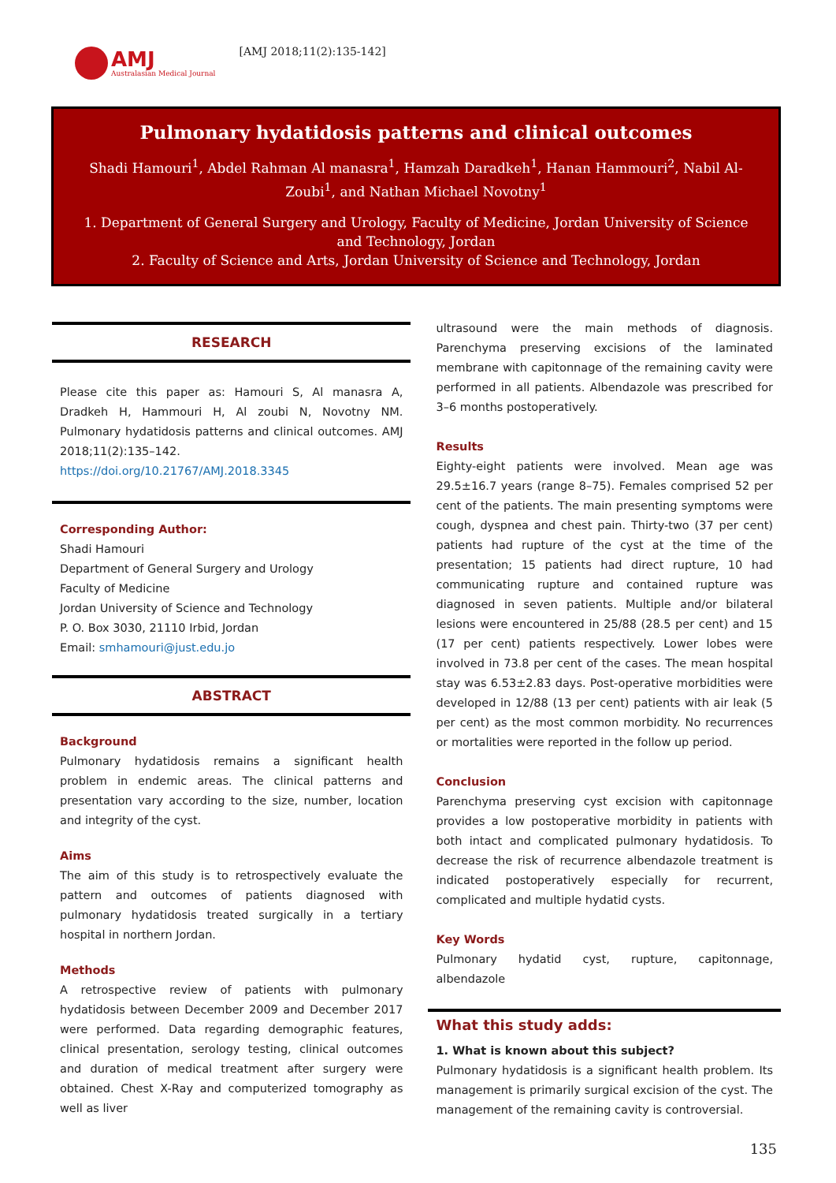AMJ
Australasian Medical Journal
[AMJ 2018;11(2):135-142]
Pulmonary hydatidosis patterns and clinical outcomes
Shadi Hamouri<sup>1</sup>, Abdel Rahman Al manasra<sup>1</sup>, Hamzah Daradkeh<sup>1</sup>, Hanan Hammouri<sup>2</sup>, Nabil Al-Zoubi<sup>1</sup>, and Nathan Michael Novotny<sup>1</sup>
1. Department of General Surgery and Urology, Faculty of Medicine, Jordan University of Science and Technology, Jordan
2. Faculty of Science and Arts, Jordan University of Science and Technology, Jordan
RESEARCH
Please cite this paper as: Hamouri S, Al manasra A, Dradkeh H, Hammouri H, Al zoubi N, Novotny NM. Pulmonary hydatidosis patterns and clinical outcomes. AMJ 2018;11(2):135–142.
https://doi.org/10.21767/AMJ.2018.3345
Corresponding Author:
Shadi Hamouri
Department of General Surgery and Urology
Faculty of Medicine
Jordan University of Science and Technology
P. O. Box 3030, 21110 Irbid, Jordan
Email: smhamouri@just.edu.jo
ABSTRACT
Background
Pulmonary hydatidosis remains a significant health problem in endemic areas. The clinical patterns and presentation vary according to the size, number, location and integrity of the cyst.
Aims
The aim of this study is to retrospectively evaluate the pattern and outcomes of patients diagnosed with pulmonary hydatidosis treated surgically in a tertiary hospital in northern Jordan.
Methods
A retrospective review of patients with pulmonary hydatidosis between December 2009 and December 2017 were performed. Data regarding demographic features, clinical presentation, serology testing, clinical outcomes and duration of medical treatment after surgery were obtained. Chest X-Ray and computerized tomography as well as liver
ultrasound were the main methods of diagnosis. Parenchyma preserving excisions of the laminated membrane with capitonnage of the remaining cavity were performed in all patients. Albendazole was prescribed for 3–6 months postoperatively.
Results
Eighty-eight patients were involved. Mean age was 29.5±16.7 years (range 8–75). Females comprised 52 per cent of the patients. The main presenting symptoms were cough, dyspnea and chest pain. Thirty-two (37 per cent) patients had rupture of the cyst at the time of the presentation; 15 patients had direct rupture, 10 had communicating rupture and contained rupture was diagnosed in seven patients. Multiple and/or bilateral lesions were encountered in 25/88 (28.5 per cent) and 15 (17 per cent) patients respectively. Lower lobes were involved in 73.8 per cent of the cases. The mean hospital stay was 6.53±2.83 days. Post-operative morbidities were developed in 12/88 (13 per cent) patients with air leak (5 per cent) as the most common morbidity. No recurrences or mortalities were reported in the follow up period.
Conclusion
Parenchyma preserving cyst excision with capitonnage provides a low postoperative morbidity in patients with both intact and complicated pulmonary hydatidosis. To decrease the risk of recurrence albendazole treatment is indicated postoperatively especially for recurrent, complicated and multiple hydatid cysts.
Key Words
Pulmonary hydatid cyst, rupture, capitonnage, albendazole
What this study adds:
1. What is known about this subject?
Pulmonary hydatidosis is a significant health problem. Its management is primarily surgical excision of the cyst. The management of the remaining cavity is controversial.
135